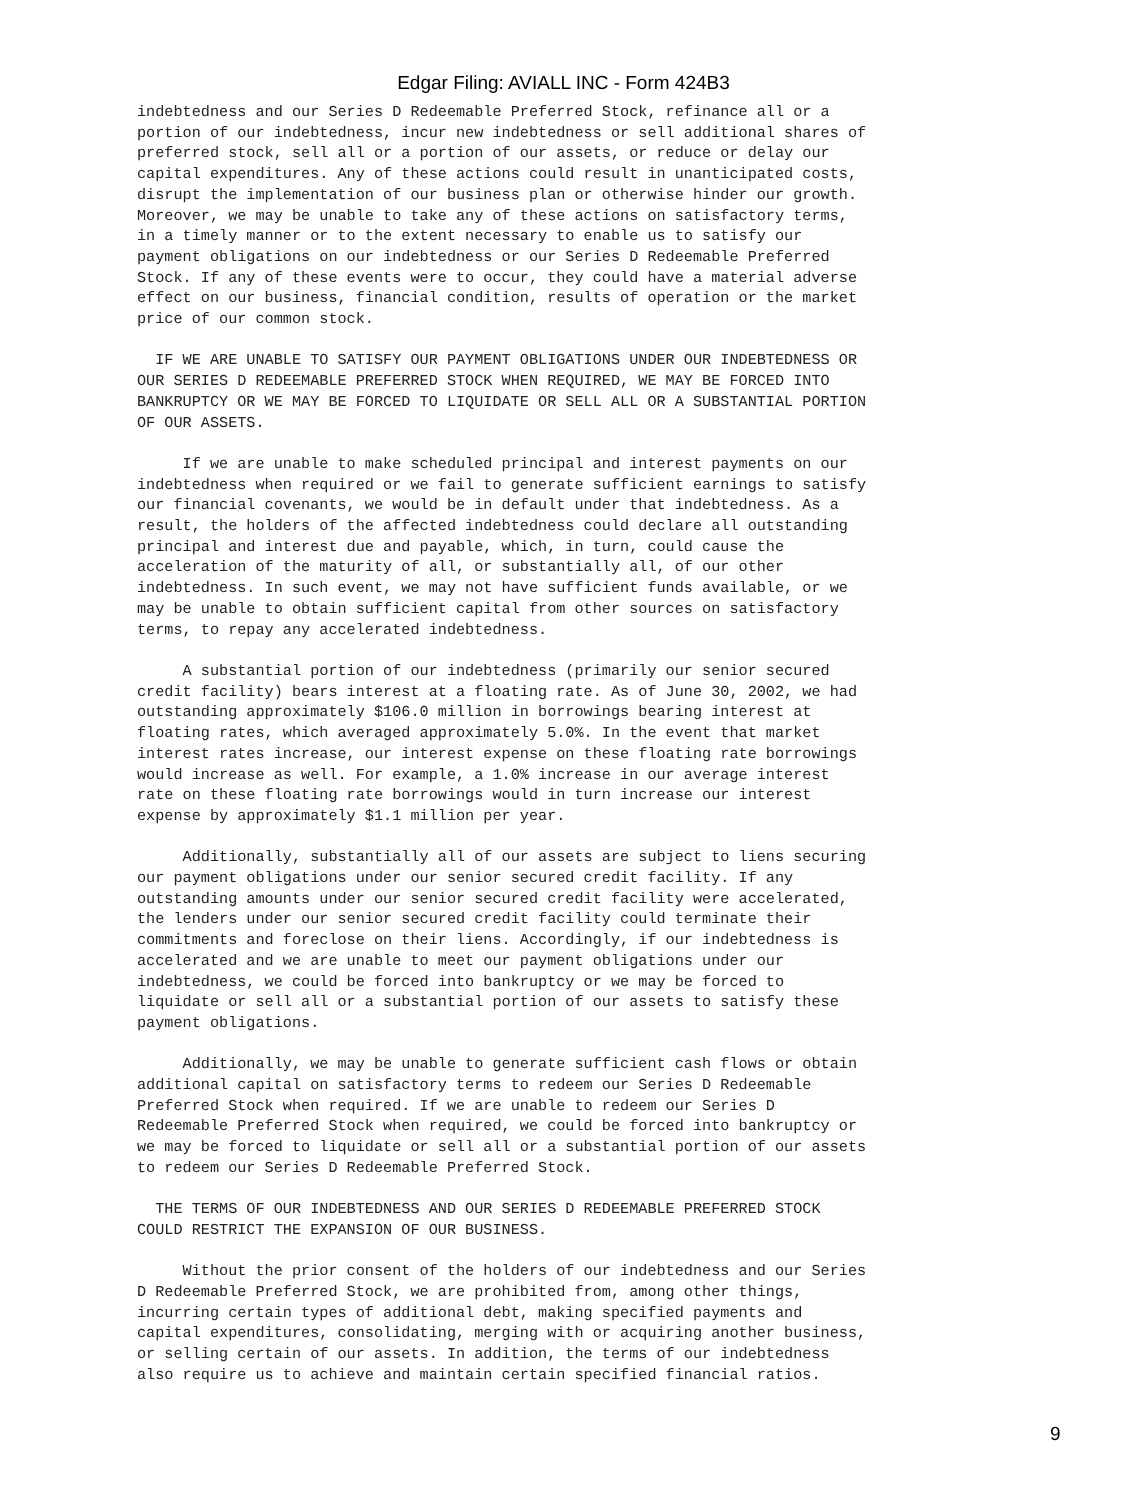Edgar Filing: AVIALL INC - Form 424B3
indebtedness and our Series D Redeemable Preferred Stock, refinance all or a
portion of our indebtedness, incur new indebtedness or sell additional shares of
preferred stock, sell all or a portion of our assets, or reduce or delay our
capital expenditures. Any of these actions could result in unanticipated costs,
disrupt the implementation of our business plan or otherwise hinder our growth.
Moreover, we may be unable to take any of these actions on satisfactory terms,
in a timely manner or to the extent necessary to enable us to satisfy our
payment obligations on our indebtedness or our Series D Redeemable Preferred
Stock. If any of these events were to occur, they could have a material adverse
effect on our business, financial condition, results of operation or the market
price of our common stock.

  IF WE ARE UNABLE TO SATISFY OUR PAYMENT OBLIGATIONS UNDER OUR INDEBTEDNESS OR
OUR SERIES D REDEEMABLE PREFERRED STOCK WHEN REQUIRED, WE MAY BE FORCED INTO
BANKRUPTCY OR WE MAY BE FORCED TO LIQUIDATE OR SELL ALL OR A SUBSTANTIAL PORTION
OF OUR ASSETS.

     If we are unable to make scheduled principal and interest payments on our
indebtedness when required or we fail to generate sufficient earnings to satisfy
our financial covenants, we would be in default under that indebtedness. As a
result, the holders of the affected indebtedness could declare all outstanding
principal and interest due and payable, which, in turn, could cause the
acceleration of the maturity of all, or substantially all, of our other
indebtedness. In such event, we may not have sufficient funds available, or we
may be unable to obtain sufficient capital from other sources on satisfactory
terms, to repay any accelerated indebtedness.

     A substantial portion of our indebtedness (primarily our senior secured
credit facility) bears interest at a floating rate. As of June 30, 2002, we had
outstanding approximately $106.0 million in borrowings bearing interest at
floating rates, which averaged approximately 5.0%. In the event that market
interest rates increase, our interest expense on these floating rate borrowings
would increase as well. For example, a 1.0% increase in our average interest
rate on these floating rate borrowings would in turn increase our interest
expense by approximately $1.1 million per year.

     Additionally, substantially all of our assets are subject to liens securing
our payment obligations under our senior secured credit facility. If any
outstanding amounts under our senior secured credit facility were accelerated,
the lenders under our senior secured credit facility could terminate their
commitments and foreclose on their liens. Accordingly, if our indebtedness is
accelerated and we are unable to meet our payment obligations under our
indebtedness, we could be forced into bankruptcy or we may be forced to
liquidate or sell all or a substantial portion of our assets to satisfy these
payment obligations.

     Additionally, we may be unable to generate sufficient cash flows or obtain
additional capital on satisfactory terms to redeem our Series D Redeemable
Preferred Stock when required. If we are unable to redeem our Series D
Redeemable Preferred Stock when required, we could be forced into bankruptcy or
we may be forced to liquidate or sell all or a substantial portion of our assets
to redeem our Series D Redeemable Preferred Stock.

  THE TERMS OF OUR INDEBTEDNESS AND OUR SERIES D REDEEMABLE PREFERRED STOCK
COULD RESTRICT THE EXPANSION OF OUR BUSINESS.

     Without the prior consent of the holders of our indebtedness and our Series
D Redeemable Preferred Stock, we are prohibited from, among other things,
incurring certain types of additional debt, making specified payments and
capital expenditures, consolidating, merging with or acquiring another business,
or selling certain of our assets. In addition, the terms of our indebtedness
also require us to achieve and maintain certain specified financial ratios.
9